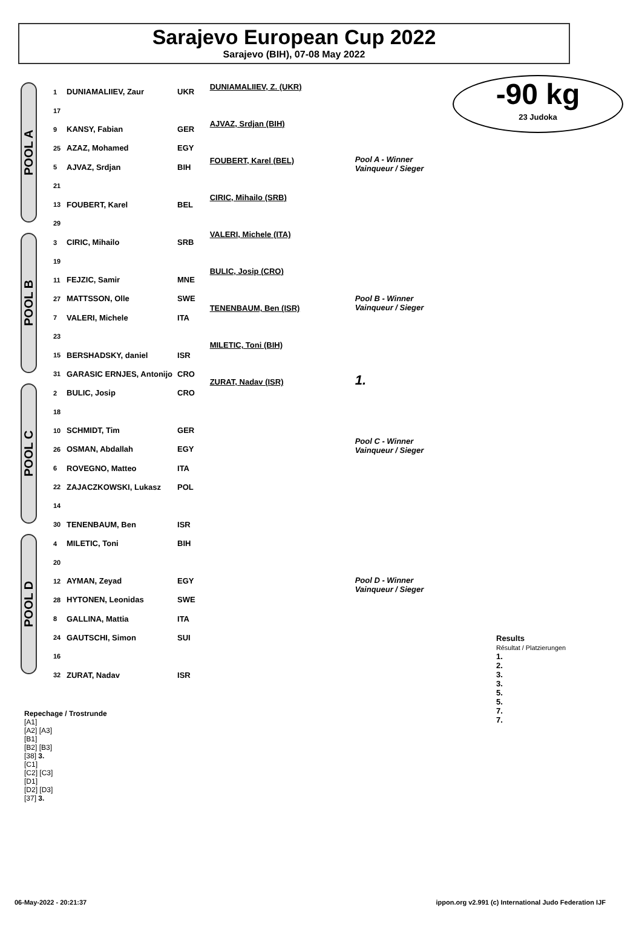Sarajevo European Cup 2022
Sarajevo (BIH), 07-08 May 2022
-90 kg
23 Judoka
POOL A
POOL B
POOL C
POOL D
| 1 | DUNIAMALIIEV, Zaur | UKR |
| 17 | | |
| 9 | KANSY, Fabian | GER |
| 25 | AZAZ, Mohamed | EGY |
| 5 | AJVAZ, Srdjan | BIH |
| 21 | | |
| 13 | FOUBERT, Karel | BEL |
| 29 | | |
| 3 | CIRIC, Mihailo | SRB |
| 19 | | |
| 11 | FEJZIC, Samir | MNE |
| 27 | MATTSSON, Olle | SWE |
| 7 | VALERI, Michele | ITA |
| 23 | | |
| 15 | BERSHADSKY, daniel | ISR |
| 31 | GARASIC ERNJES, Antonijo | CRO |
| 2 | BULIC, Josip | CRO |
| 18 | | |
| 10 | SCHMIDT, Tim | GER |
| 26 | OSMAN, Abdallah | EGY |
| 6 | ROVEGNO, Matteo | ITA |
| 22 | ZAJACZKOWSKI, Lukasz | POL |
| 14 | | |
| 30 | TENENBAUM, Ben | ISR |
| 4 | MILETIC, Toni | BIH |
| 20 | | |
| 12 | AYMAN, Zeyad | EGY |
| 28 | HYTONEN, Leonidas | SWE |
| 8 | GALLINA, Mattia | ITA |
| 24 | GAUTSCHI, Simon | SUI |
| 16 | | |
| 32 | ZURAT, Nadav | ISR |
DUNIAMALIIEV, Z. (UKR)
AJVAZ, Srdjan (BIH)
FOUBERT, Karel (BEL)
CIRIC, Mihailo (SRB)
VALERI, Michele (ITA)
BULIC, Josip (CRO)
TENENBAUM, Ben (ISR)
MILETIC, Toni (BIH)
ZURAT, Nadav (ISR)
Pool A - Winner
Vainqueur / Sieger
Pool B - Winner
Vainqueur / Sieger
1.
Pool C - Winner
Vainqueur / Sieger
Pool D - Winner
Vainqueur / Sieger
Results
Résultat / Platzierungen
1.
2.
3.
3.
5.
5.
7.
7.
Repechage / Trostrunde
[A1]
[A2] [A3]
[B1]
[B2] [B3]
[38] 3.
[C1]
[C2] [C3]
[D1]
[D2] [D3]
[37] 3.
06-May-2022 - 20:21:37 ippon.org v2.991 (c) International Judo Federation IJF